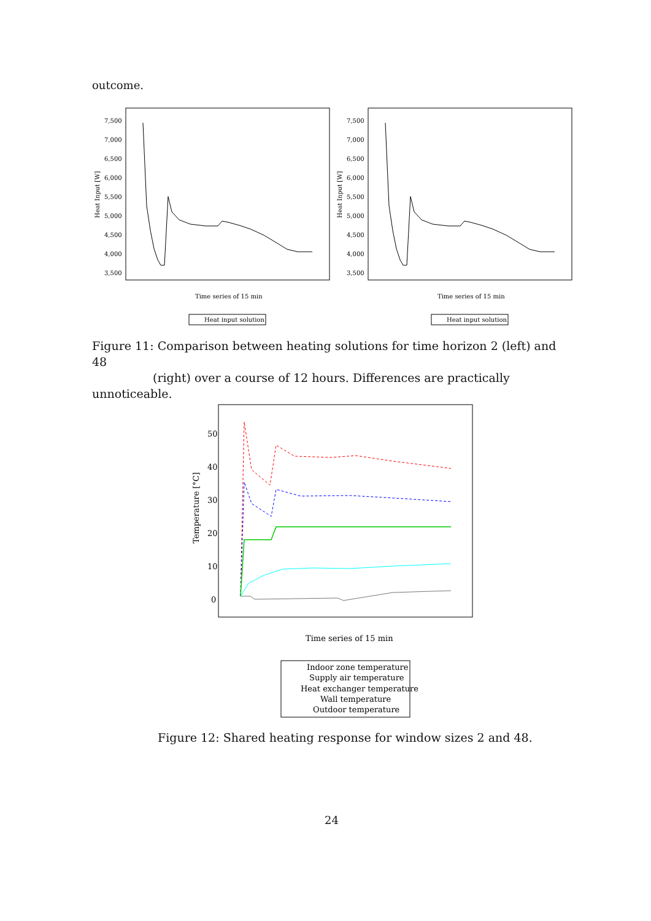outcome.
7,500
7,000
6,500
6,000
5,500
5,000
4,500
4,000
3,500
Heat Input [W]
Time series of 15 min
Heat input solution
7,500
7,000
6,500
6,000
5,500
5,000
4,500
4,000
3,500
Heat Input [W]
Time series of 15 min
Heat input solution
Figure 11: Comparison between heating solutions for time horizon 2 (left) and 48
(right) over a course of 12 hours. Differences are practically unnoticeable.
50
40
30
20
10
0
Temperature [°C]
Time series of 15 min
Indoor zone temperature
Supply air temperature
Heat exchanger temperature
Wall temperature
Outdoor temperature
Figure 12: Shared heating response for window sizes 2 and 48.
24